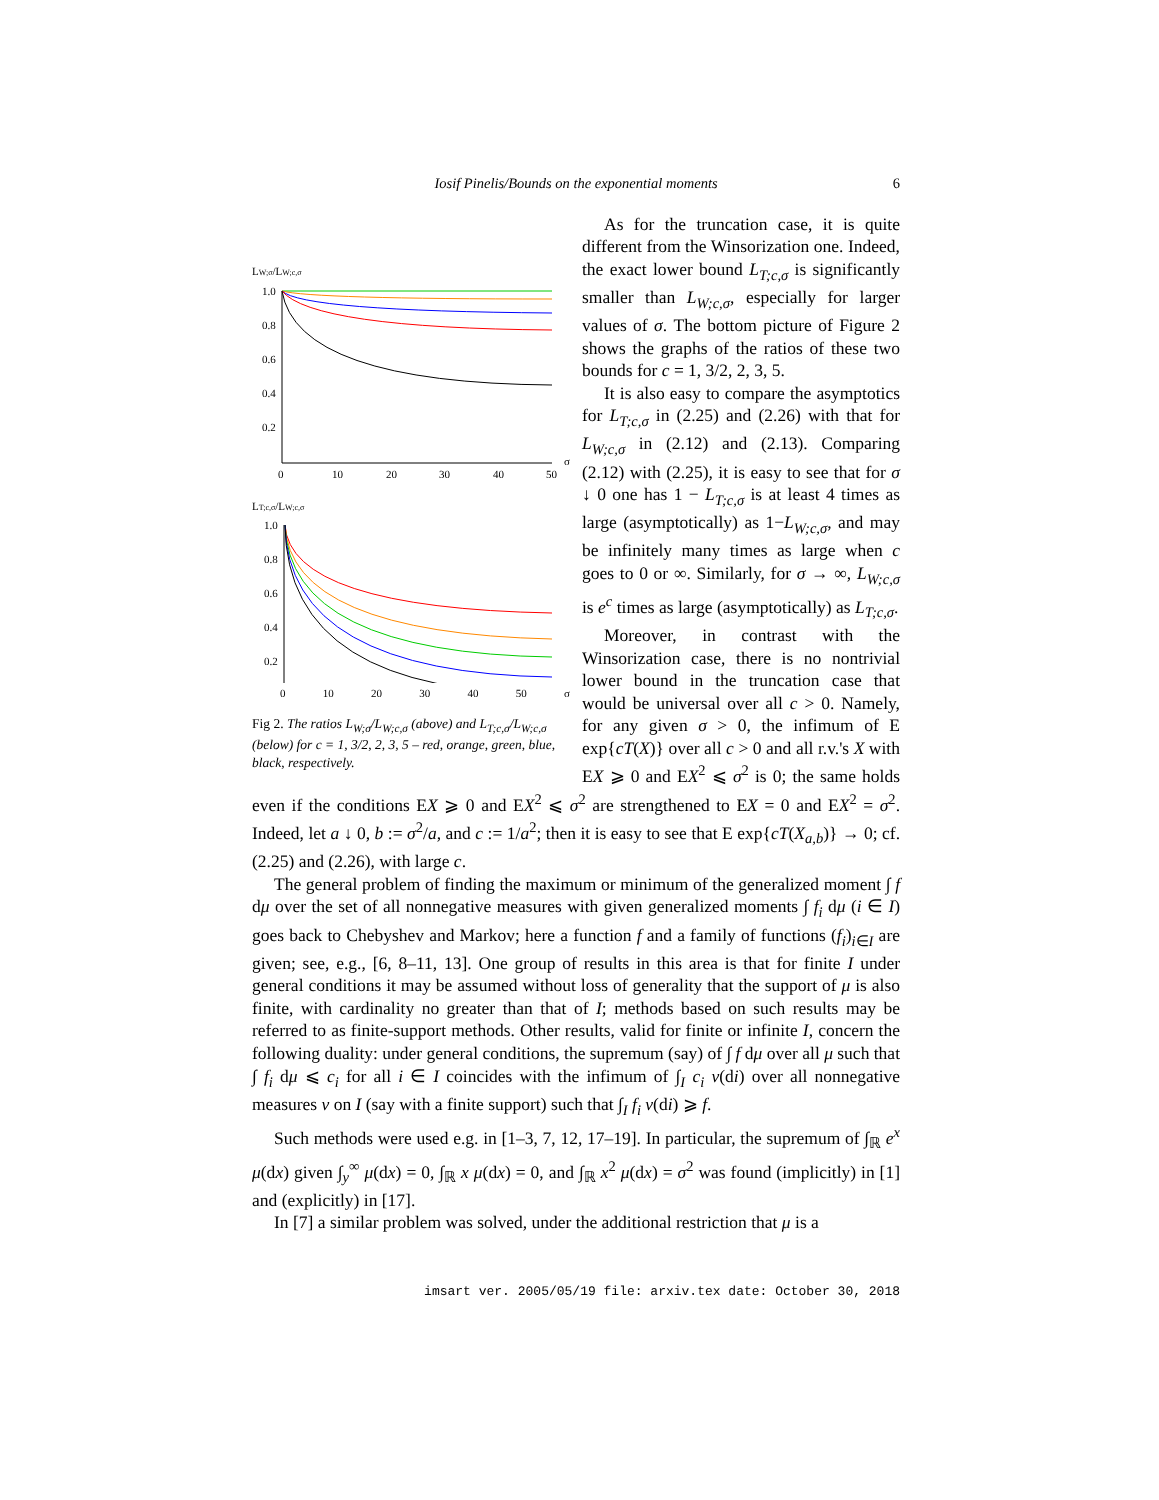Iosif Pinelis/Bounds on the exponential moments 6
LW;σ/LW;c,σ
1.0
0.8
0.6
0.4
0.2
0
10
20
30
40
50
σ
LT;c,σ/LW;c,σ
1.0
0.8
0.6
0.4
0.2
0 10 20 30 40 50 σ
Fig 2. The ratios L<sub>W;σ</sub>/L<sub>W;c,σ</sub> (above) and L<sub>T;c,σ</sub>/L<sub>W;c,σ</sub> (below) for c = 1, 3/2, 2, 3, 5 – red, orange, green, blue, black, respectively.
As for the truncation case, it is quite different from the Winsorization one. Indeed, the exact lower bound L<sub>T;c,σ</sub> is significantly smaller than L<sub>W;c,σ</sub>, especially for larger values of σ. The bottom picture of Figure 2 shows the graphs of the ratios of these two bounds for c = 1, 3/2, 2, 3, 5.
It is also easy to compare the asymptotics for L<sub>T;c,σ</sub> in (2.25) and (2.26) with that for L<sub>W;c,σ</sub> in (2.12) and (2.13). Comparing (2.12) with (2.25), it is easy to see that for σ ↓ 0 one has 1 − L<sub>T;c,σ</sub> is at least 4 times as large (asymptotically) as 1−L<sub>W;c,σ</sub>, and may be infinitely many times as large when c goes to 0 or ∞. Similarly, for σ → ∞, L<sub>W;c,σ</sub> is e<sup>c</sup> times as large (asymptotically) as L<sub>T;c,σ</sub>.
Moreover, in contrast with the Winsorization case, there is no nontrivial lower bound in the truncation case that would be universal over all c > 0. Namely, for any given σ > 0, the infimum of E exp{cT(X)} over all c > 0 and all r.v.'s X with EX ⩾ 0 and EX<sup>2</sup> ⩽ σ<sup>2</sup> is 0; the same holds even if the conditions EX ⩾ 0 and EX<sup>2</sup> ⩽ σ<sup>2</sup> are strengthened to EX = 0 and EX<sup>2</sup> = σ<sup>2</sup>. Indeed, let a ↓ 0, b := σ<sup>2</sup>/a, and c := 1/a<sup>2</sup>; then it is easy to see that E exp{cT(X<sub>a,b</sub>)} → 0; cf. (2.25) and (2.26), with large c.
The general problem of finding the maximum or minimum of the generalized moment ∫ f dμ over the set of all nonnegative measures with given generalized moments ∫ f<sub>i</sub> dμ (i ∈ I) goes back to Chebyshev and Markov; here a function f and a family of functions (f<sub>i</sub>)<sub>i∈I</sub> are given; see, e.g., [6, 8–11, 13]. One group of results in this area is that for finite I under general conditions it may be assumed without loss of generality that the support of μ is also finite, with cardinality no greater than that of I; methods based on such results may be referred to as finite-support methods. Other results, valid for finite or infinite I, concern the following duality: under general conditions, the supremum (say) of ∫ f dμ over all μ such that ∫ f<sub>i</sub> dμ ⩽ c<sub>i</sub> for all i ∈ I coincides with the infimum of ∫<sub>I</sub> c<sub>i</sub> ν(di) over all nonnegative measures ν on I (say with a finite support) such that ∫<sub>I</sub> f<sub>i</sub> ν(di) ⩾ f.
Such methods were used e.g. in [1–3, 7, 12, 17–19]. In particular, the supremum of ∫<sub>ℝ</sub> e<sup>x</sup> μ(dx) given ∫<sub>y</sub><sup>∞</sup> μ(dx) = 0, ∫<sub>ℝ</sub> x μ(dx) = 0, and ∫<sub>ℝ</sub> x<sup>2</sup> μ(dx) = σ<sup>2</sup> was found (implicitly) in [1] and (explicitly) in [17].
In [7] a similar problem was solved, under the additional restriction that μ is a
imsart ver. 2005/05/19 file: arxiv.tex date: October 30, 2018